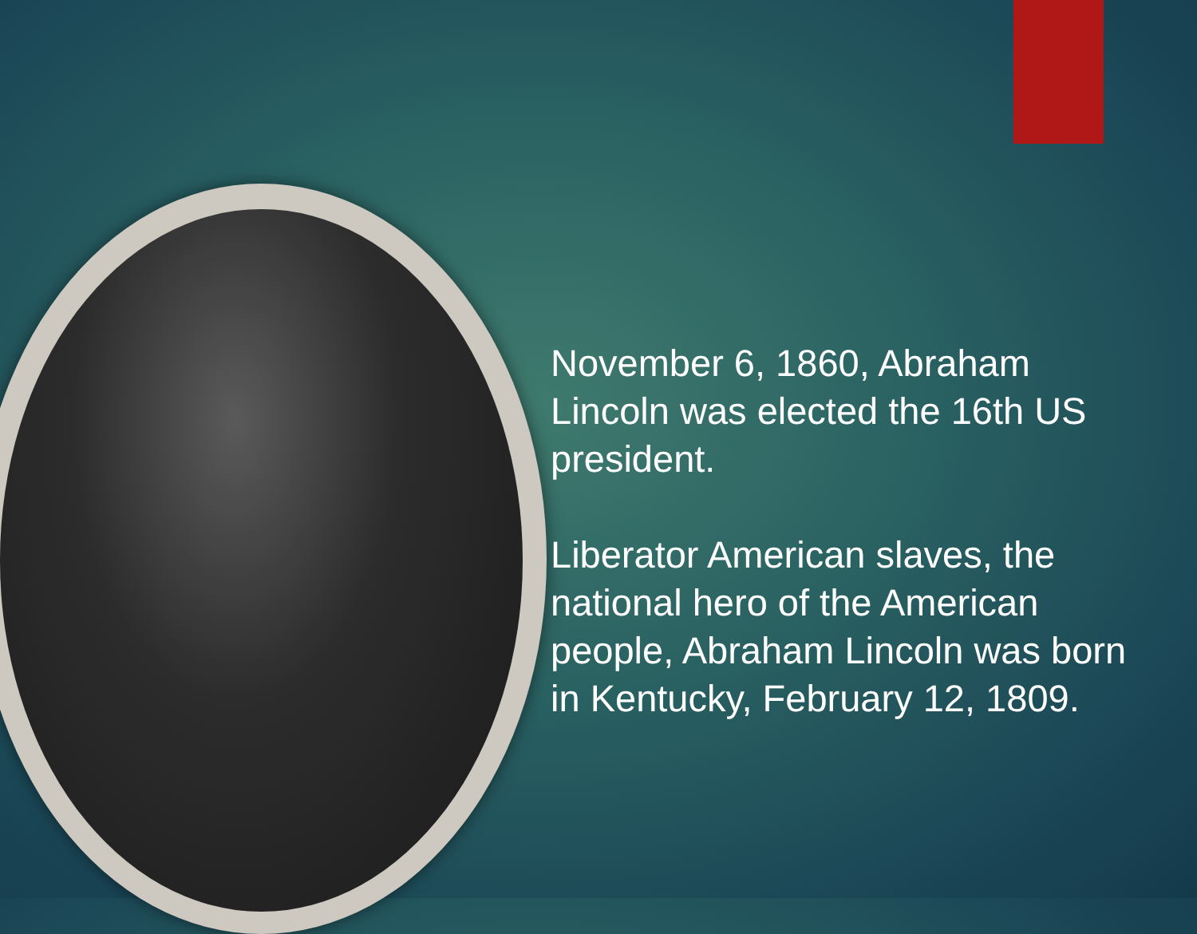November 6, 1860, Abraham Lincoln was elected the 16th US president.
Liberator American slaves, the national hero of the American people, Abraham Lincoln was born in Kentucky, February 12, 1809.